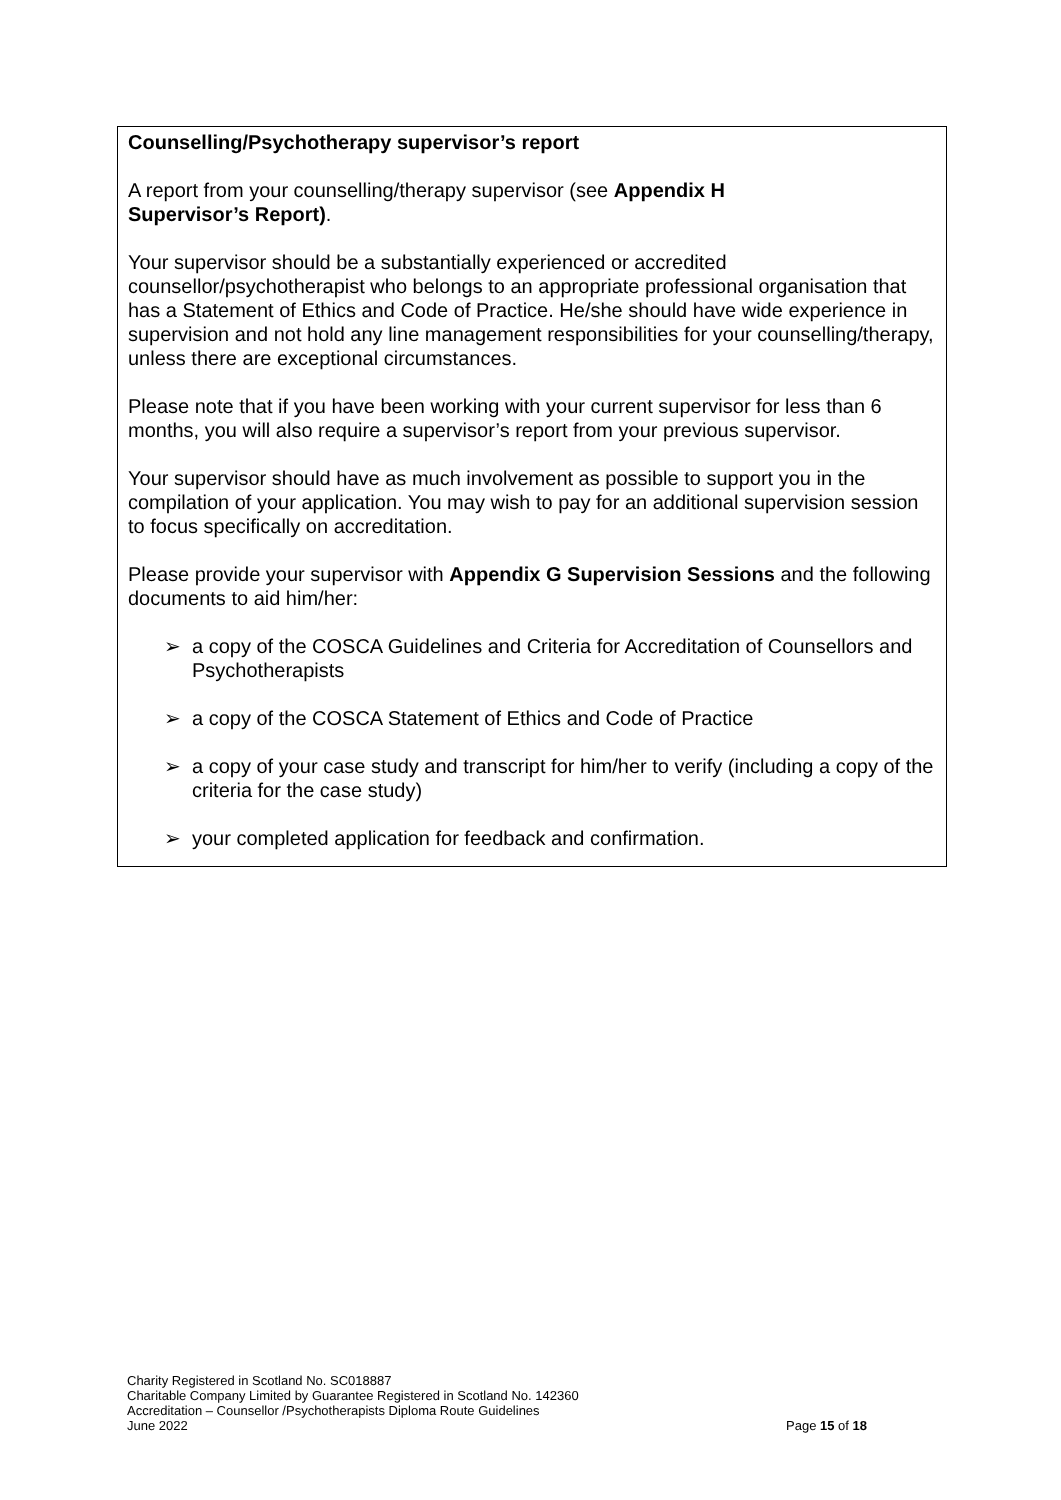Counselling/Psychotherapy supervisor’s report
A report from your counselling/therapy supervisor (see Appendix H
Supervisor’s Report).
Your supervisor should be a substantially experienced or accredited counsellor/psychotherapist who belongs to an appropriate professional organisation that has a Statement of Ethics and Code of Practice. He/she should have wide experience in supervision and not hold any line management responsibilities for your counselling/therapy, unless there are exceptional circumstances.
Please note that if you have been working with your current supervisor for less than 6 months, you will also require a supervisor’s report from your previous supervisor.
Your supervisor should have as much involvement as possible to support you in the compilation of your application. You may wish to pay for an additional supervision session to focus specifically on accreditation.
Please provide your supervisor with Appendix G Supervision Sessions and the following documents to aid him/her:
➢ a copy of the COSCA Guidelines and Criteria for Accreditation of Counsellors and Psychotherapists
➢ a copy of the COSCA Statement of Ethics and Code of Practice
➢ a copy of your case study and transcript for him/her to verify (including a copy of the criteria for the case study)
➢ your completed application for feedback and confirmation.
Charity Registered in Scotland No. SC018887
Charitable Company Limited by Guarantee Registered in Scotland No. 142360
Accreditation – Counsellor /Psychotherapists Diploma Route Guidelines
June 2022 Page 15 of 18